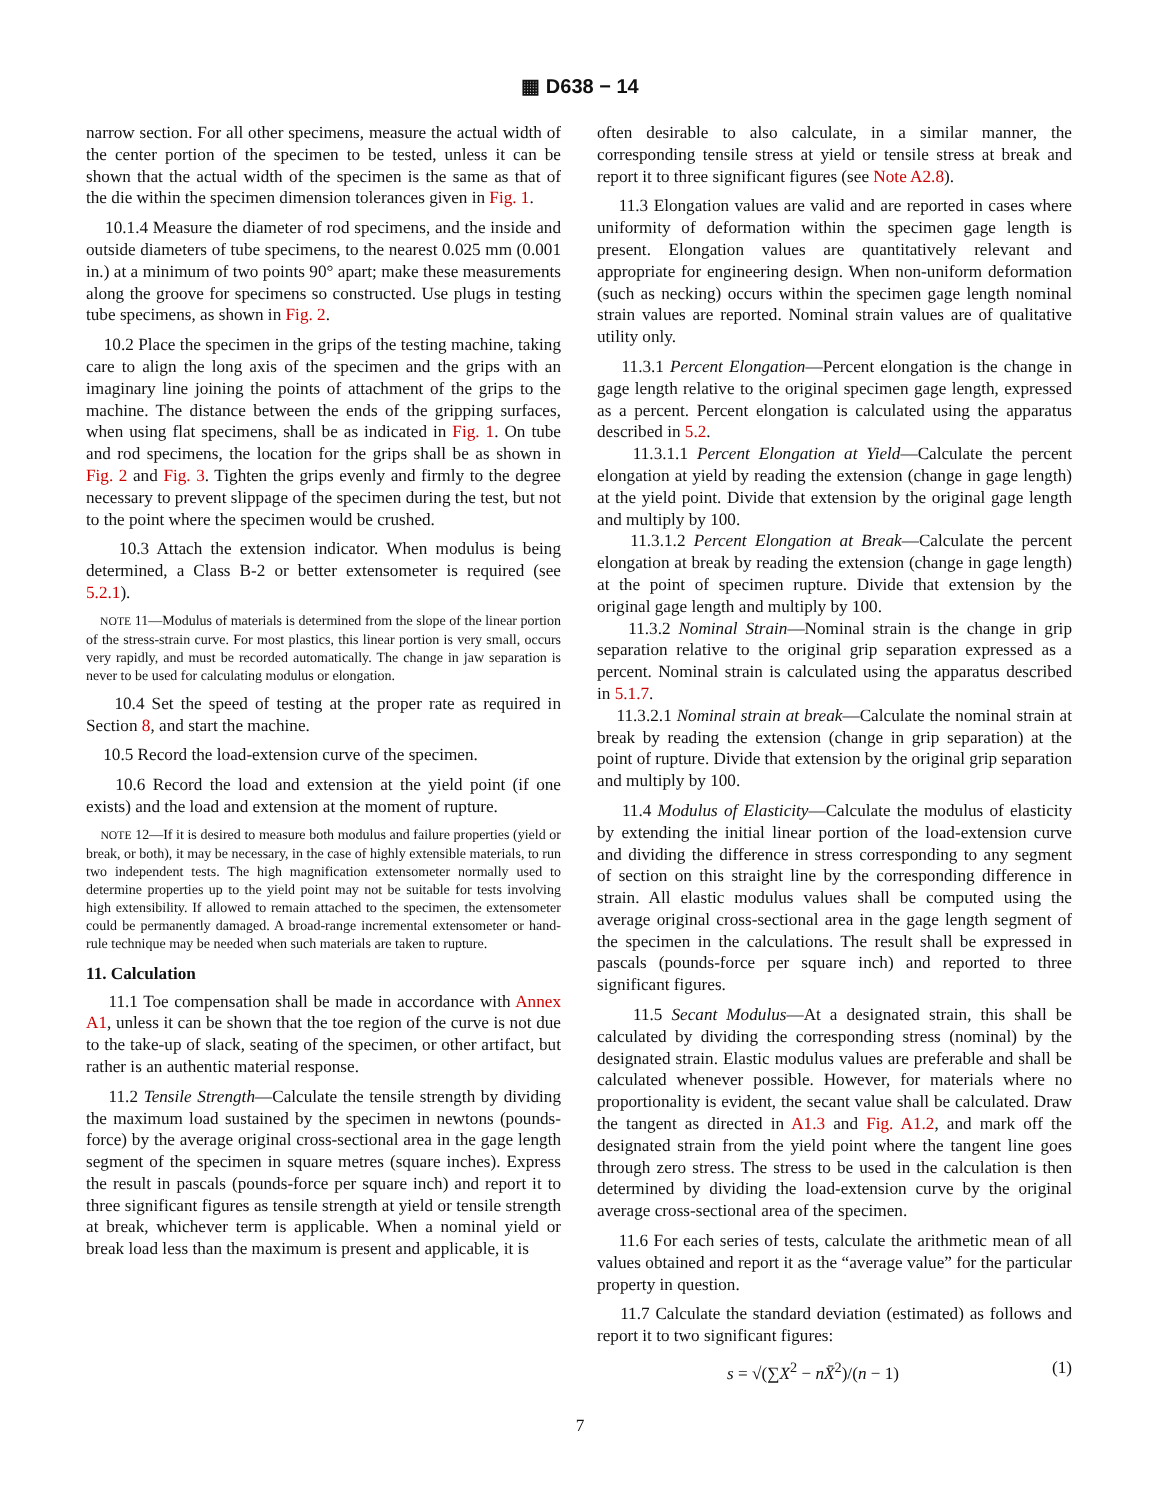▦ D638 − 14
narrow section. For all other specimens, measure the actual width of the center portion of the specimen to be tested, unless it can be shown that the actual width of the specimen is the same as that of the die within the specimen dimension tolerances given in Fig. 1.
10.1.4 Measure the diameter of rod specimens, and the inside and outside diameters of tube specimens, to the nearest 0.025 mm (0.001 in.) at a minimum of two points 90° apart; make these measurements along the groove for specimens so constructed. Use plugs in testing tube specimens, as shown in Fig. 2.
10.2 Place the specimen in the grips of the testing machine, taking care to align the long axis of the specimen and the grips with an imaginary line joining the points of attachment of the grips to the machine. The distance between the ends of the gripping surfaces, when using flat specimens, shall be as indicated in Fig. 1. On tube and rod specimens, the location for the grips shall be as shown in Fig. 2 and Fig. 3. Tighten the grips evenly and firmly to the degree necessary to prevent slippage of the specimen during the test, but not to the point where the specimen would be crushed.
10.3 Attach the extension indicator. When modulus is being determined, a Class B-2 or better extensometer is required (see 5.2.1).
NOTE 11—Modulus of materials is determined from the slope of the linear portion of the stress-strain curve. For most plastics, this linear portion is very small, occurs very rapidly, and must be recorded automatically. The change in jaw separation is never to be used for calculating modulus or elongation.
10.4 Set the speed of testing at the proper rate as required in Section 8, and start the machine.
10.5 Record the load-extension curve of the specimen.
10.6 Record the load and extension at the yield point (if one exists) and the load and extension at the moment of rupture.
NOTE 12—If it is desired to measure both modulus and failure properties (yield or break, or both), it may be necessary, in the case of highly extensible materials, to run two independent tests. The high magnification extensometer normally used to determine properties up to the yield point may not be suitable for tests involving high extensibility. If allowed to remain attached to the specimen, the extensometer could be permanently damaged. A broad-range incremental extensometer or hand-rule technique may be needed when such materials are taken to rupture.
11. Calculation
11.1 Toe compensation shall be made in accordance with Annex A1, unless it can be shown that the toe region of the curve is not due to the take-up of slack, seating of the specimen, or other artifact, but rather is an authentic material response.
11.2 Tensile Strength—Calculate the tensile strength by dividing the maximum load sustained by the specimen in newtons (pounds-force) by the average original cross-sectional area in the gage length segment of the specimen in square metres (square inches). Express the result in pascals (pounds-force per square inch) and report it to three significant figures as tensile strength at yield or tensile strength at break, whichever term is applicable. When a nominal yield or break load less than the maximum is present and applicable, it is
often desirable to also calculate, in a similar manner, the corresponding tensile stress at yield or tensile stress at break and report it to three significant figures (see Note A2.8).
11.3 Elongation values are valid and are reported in cases where uniformity of deformation within the specimen gage length is present. Elongation values are quantitatively relevant and appropriate for engineering design. When non-uniform deformation (such as necking) occurs within the specimen gage length nominal strain values are reported. Nominal strain values are of qualitative utility only.
11.3.1 Percent Elongation—Percent elongation is the change in gage length relative to the original specimen gage length, expressed as a percent. Percent elongation is calculated using the apparatus described in 5.2.
11.3.1.1 Percent Elongation at Yield—Calculate the percent elongation at yield by reading the extension (change in gage length) at the yield point. Divide that extension by the original gage length and multiply by 100.
11.3.1.2 Percent Elongation at Break—Calculate the percent elongation at break by reading the extension (change in gage length) at the point of specimen rupture. Divide that extension by the original gage length and multiply by 100.
11.3.2 Nominal Strain—Nominal strain is the change in grip separation relative to the original grip separation expressed as a percent. Nominal strain is calculated using the apparatus described in 5.1.7.
11.3.2.1 Nominal strain at break—Calculate the nominal strain at break by reading the extension (change in grip separation) at the point of rupture. Divide that extension by the original grip separation and multiply by 100.
11.4 Modulus of Elasticity—Calculate the modulus of elasticity by extending the initial linear portion of the load-extension curve and dividing the difference in stress corresponding to any segment of section on this straight line by the corresponding difference in strain. All elastic modulus values shall be computed using the average original cross-sectional area in the gage length segment of the specimen in the calculations. The result shall be expressed in pascals (pounds-force per square inch) and reported to three significant figures.
11.5 Secant Modulus—At a designated strain, this shall be calculated by dividing the corresponding stress (nominal) by the designated strain. Elastic modulus values are preferable and shall be calculated whenever possible. However, for materials where no proportionality is evident, the secant value shall be calculated. Draw the tangent as directed in A1.3 and Fig. A1.2, and mark off the designated strain from the yield point where the tangent line goes through zero stress. The stress to be used in the calculation is then determined by dividing the load-extension curve by the original average cross-sectional area of the specimen.
11.6 For each series of tests, calculate the arithmetic mean of all values obtained and report it as the “average value” for the particular property in question.
11.7 Calculate the standard deviation (estimated) as follows and report it to two significant figures:
s = √(∑X<sup>2</sup> − nX̄<sup>2</sup>)/(n − 1) (1)
7